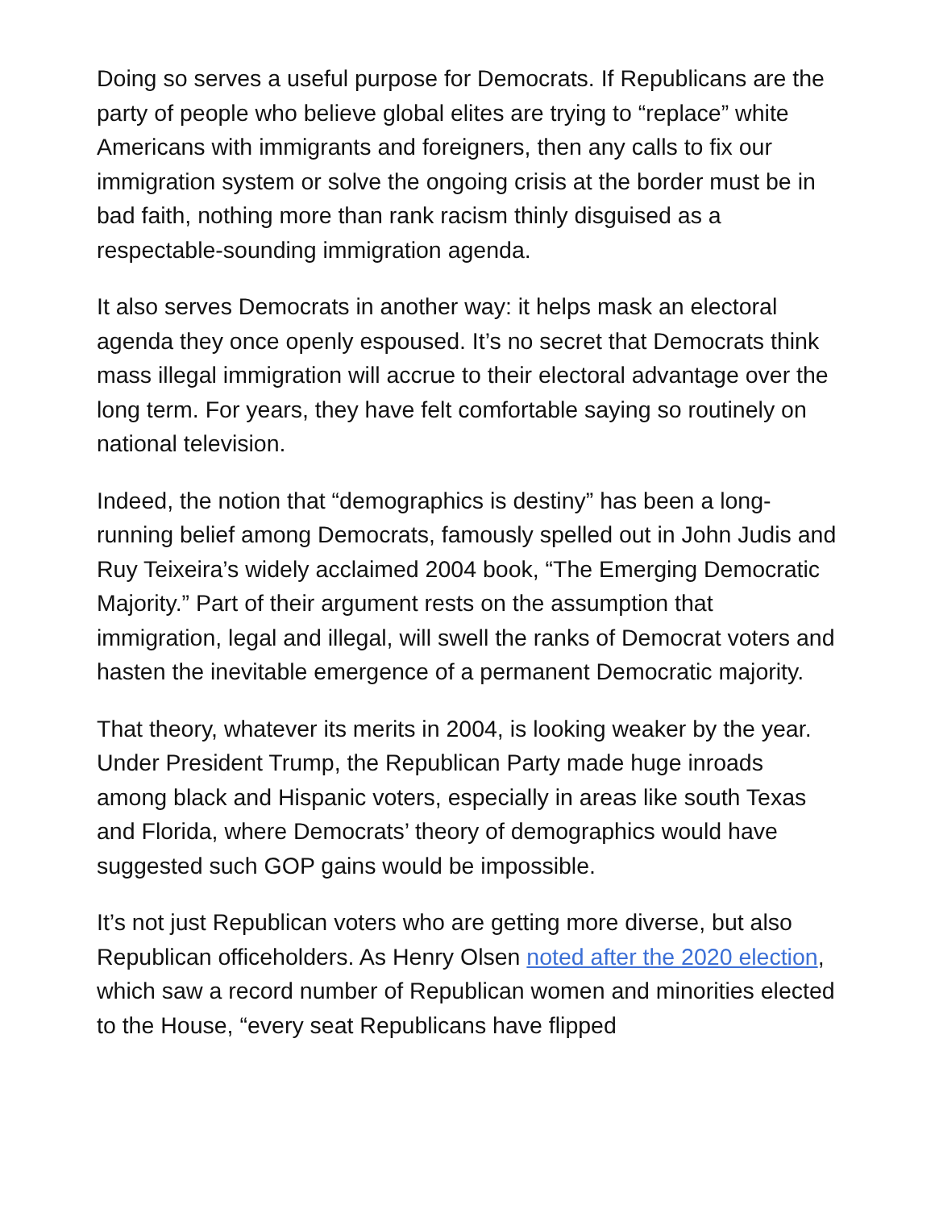Doing so serves a useful purpose for Democrats. If Republicans are the party of people who believe global elites are trying to “replace” white Americans with immigrants and foreigners, then any calls to fix our immigration system or solve the ongoing crisis at the border must be in bad faith, nothing more than rank racism thinly disguised as a respectable-sounding immigration agenda.
It also serves Democrats in another way: it helps mask an electoral agenda they once openly espoused. It’s no secret that Democrats think mass illegal immigration will accrue to their electoral advantage over the long term. For years, they have felt comfortable saying so routinely on national television.
Indeed, the notion that “demographics is destiny” has been a long-running belief among Democrats, famously spelled out in John Judis and Ruy Teixeira’s widely acclaimed 2004 book, “The Emerging Democratic Majority.” Part of their argument rests on the assumption that immigration, legal and illegal, will swell the ranks of Democrat voters and hasten the inevitable emergence of a permanent Democratic majority.
That theory, whatever its merits in 2004, is looking weaker by the year. Under President Trump, the Republican Party made huge inroads among black and Hispanic voters, especially in areas like south Texas and Florida, where Democrats’ theory of demographics would have suggested such GOP gains would be impossible.
It’s not just Republican voters who are getting more diverse, but also Republican officeholders. As Henry Olsen noted after the 2020 election, which saw a record number of Republican women and minorities elected to the House, “every seat Republicans have flipped